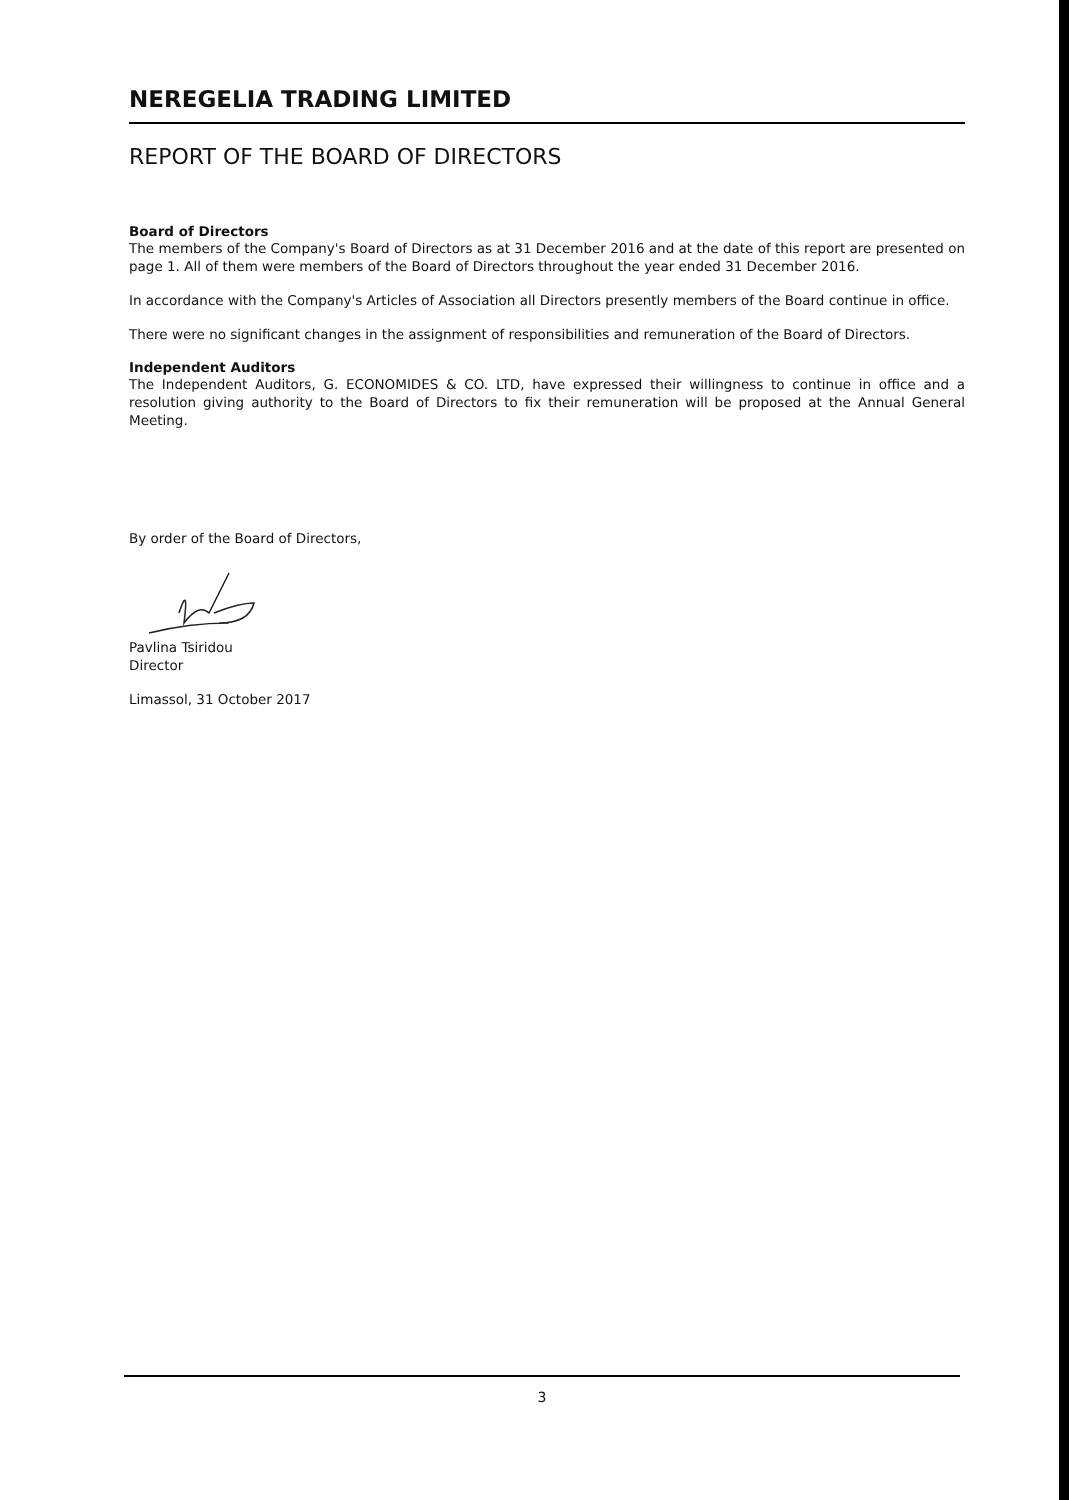NEREGELIA TRADING LIMITED
REPORT OF THE BOARD OF DIRECTORS
Board of Directors
The members of the Company's Board of Directors as at 31 December 2016 and at the date of this report are presented on page 1. All of them were members of the Board of Directors throughout the year ended 31 December 2016.
In accordance with the Company's Articles of Association all Directors presently members of the Board continue in office.
There were no significant changes in the assignment of responsibilities and remuneration of the Board of Directors.
Independent Auditors
The Independent Auditors, G. ECONOMIDES & CO. LTD, have expressed their willingness to continue in office and a resolution giving authority to the Board of Directors to fix their remuneration will be proposed at the Annual General Meeting.
By order of the Board of Directors,
Pavlina Tsiridou
Director
Limassol, 31 October 2017
3